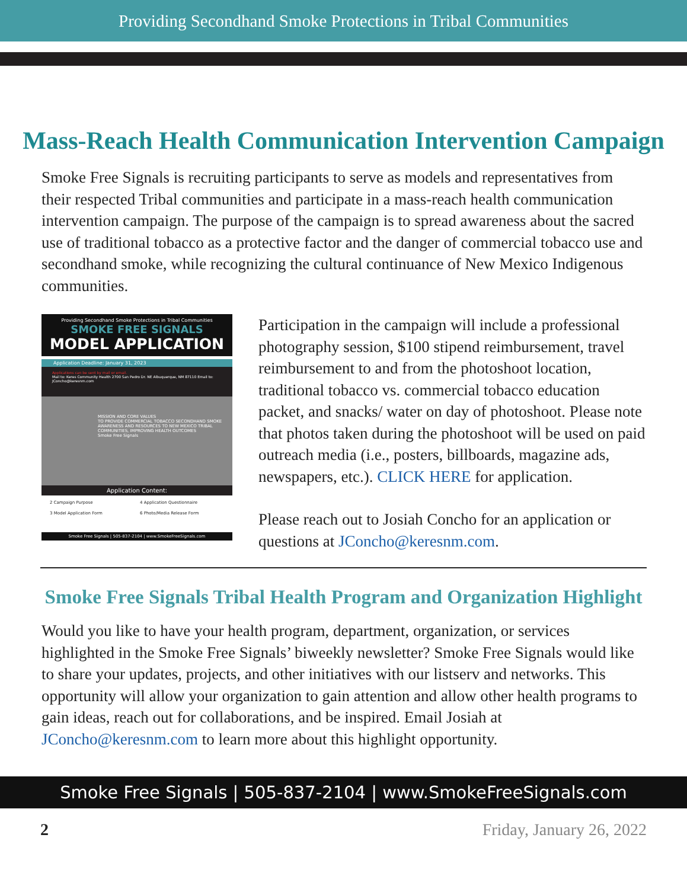Providing Secondhand Smoke Protections in Tribal Communities
Mass-Reach Health Communication Intervention Campaign
Smoke Free Signals is recruiting participants to serve as models and representatives from their respected Tribal communities and participate in a mass-reach health communication intervention campaign. The purpose of the campaign is to spread awareness about the sacred use of traditional tobacco as a protective factor and the danger of commercial tobacco use and secondhand smoke, while recognizing the cultural continuance of New Mexico Indigenous communities.
Providing Secondhand Smoke Protections in Tribal Communities
SMOKE FREE SIGNALS
MODEL APPLICATION
Application Deadline: January 31, 2023
Applications can be sent by mail or email.
Mail to: Keres Community Health 2700 San Pedro Dr. NE Albuquerque, NM 87110 Email to: JConcho@keresnm.com
MISSION AND CORE VALUES
TO PROVIDE COMMERCIAL TOBACCO SECONDHAND SMOKE AWARENESS AND RESOURCES TO NEW MEXICO TRIBAL COMMUNITIES, IMPROVING HEALTH OUTCOMES
Smoke Free Signals
Application Content:
2 Campaign Purpose 4 Application Questionnaire 3 Model Application Form 6 Photo/Media Release Form
Smoke Free Signals | 505-837-2104 | www.SmokeFreeSignals.com
Participation in the campaign will include a professional photography session, $100 stipend reimbursement, travel reimbursement to and from the photoshoot location, traditional tobacco vs. commercial tobacco education packet, and snacks/ water on day of photoshoot. Please note that photos taken during the photoshoot will be used on paid outreach media (i.e., posters, billboards, magazine ads, newspapers, etc.). CLICK HERE for application.
Please reach out to Josiah Concho for an application or questions at JConcho@keresnm.com.
Smoke Free Signals Tribal Health Program and Organization Highlight
Would you like to have your health program, department, organization, or services highlighted in the Smoke Free Signals’ biweekly newsletter? Smoke Free Signals would like to share your updates, projects, and other initiatives with our listserv and networks. This opportunity will allow your organization to gain attention and allow other health programs to gain ideas, reach out for collaborations, and be inspired. Email Josiah at JConcho@keresnm.com to learn more about this highlight opportunity.
Smoke Free Signals | 505-837-2104 | www.SmokeFreeSignals.com
2 Friday, January 26, 2022